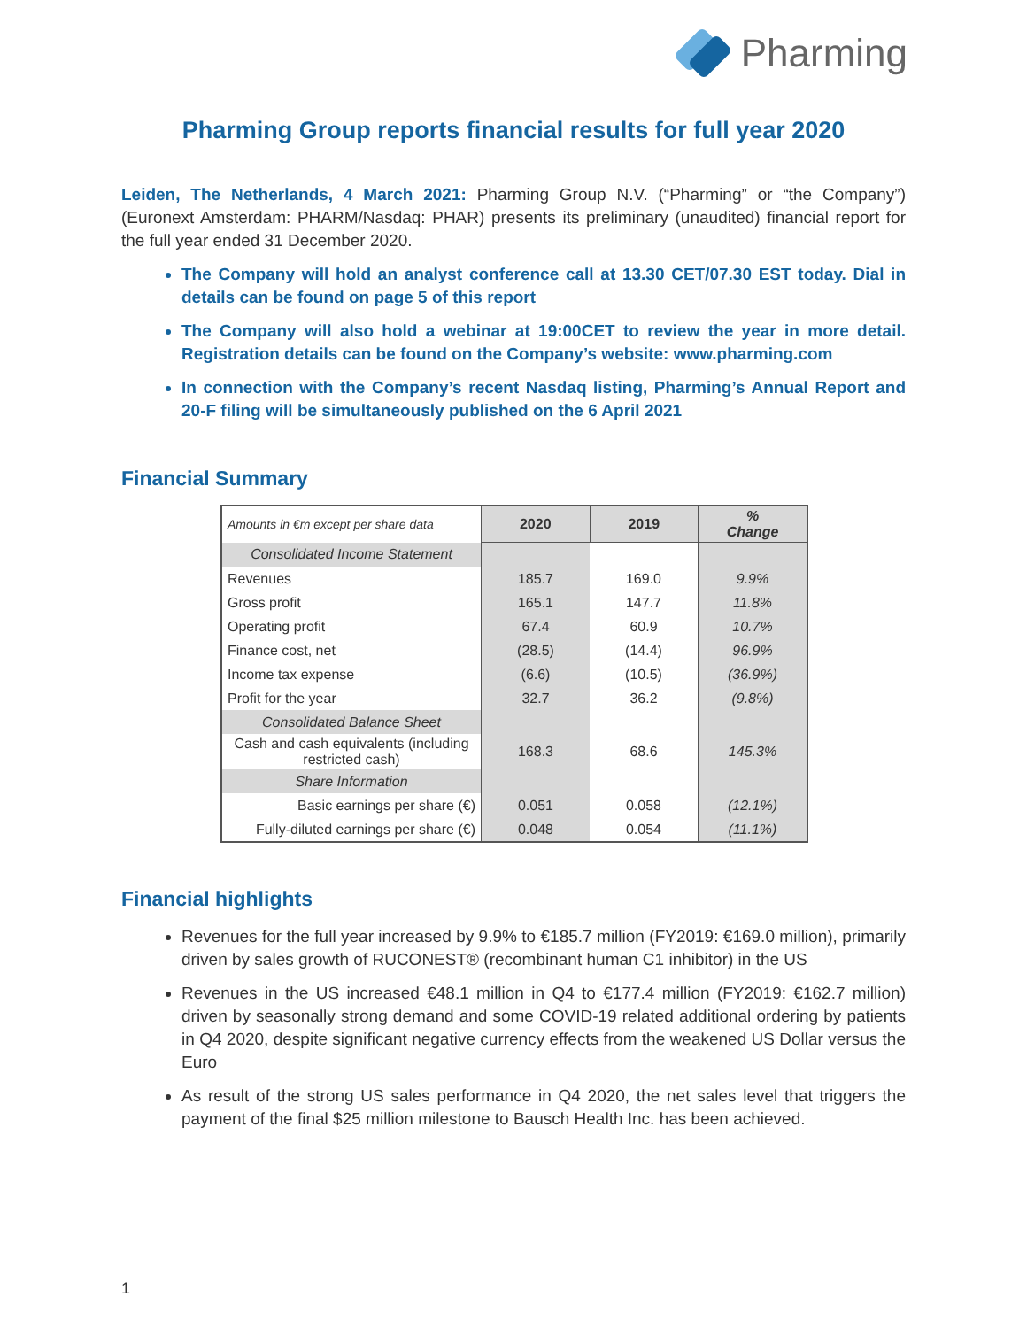Pharming
Pharming Group reports financial results for full year 2020
Leiden, The Netherlands, 4 March 2021: Pharming Group N.V. (“Pharming” or “the Company”) (Euronext Amsterdam: PHARM/Nasdaq: PHAR) presents its preliminary (unaudited) financial report for the full year ended 31 December 2020.
The Company will hold an analyst conference call at 13.30 CET/07.30 EST today. Dial in details can be found on page 5 of this report
The Company will also hold a webinar at 19:00CET to review the year in more detail. Registration details can be found on the Company’s website: www.pharming.com
In connection with the Company’s recent Nasdaq listing, Pharming’s Annual Report and 20-F filing will be simultaneously published on the 6 April 2021
Financial Summary
| Amounts in €m except per share data | 2020 | 2019 | % Change |
| Consolidated Income Statement | | | |
| Revenues | 185.7 | 169.0 | 9.9% |
| Gross profit | 165.1 | 147.7 | 11.8% |
| Operating profit | 67.4 | 60.9 | 10.7% |
| Finance cost, net | (28.5) | (14.4) | 96.9% |
| Income tax expense | (6.6) | (10.5) | (36.9%) |
| Profit for the year | 32.7 | 36.2 | (9.8%) |
| Consolidated Balance Sheet | | | |
| Cash and cash equivalents (including restricted cash) | 168.3 | 68.6 | 145.3% |
| Share Information | | | |
| Basic earnings per share (€) | 0.051 | 0.058 | (12.1%) |
| Fully-diluted earnings per share (€) | 0.048 | 0.054 | (11.1%) |
Financial highlights
Revenues for the full year increased by 9.9% to €185.7 million (FY2019: €169.0 million), primarily driven by sales growth of RUCONEST® (recombinant human C1 inhibitor) in the US
Revenues in the US increased €48.1 million in Q4 to €177.4 million (FY2019: €162.7 million) driven by seasonally strong demand and some COVID-19 related additional ordering by patients in Q4 2020, despite significant negative currency effects from the weakened US Dollar versus the Euro
As result of the strong US sales performance in Q4 2020, the net sales level that triggers the payment of the final $25 million milestone to Bausch Health Inc. has been achieved.
1